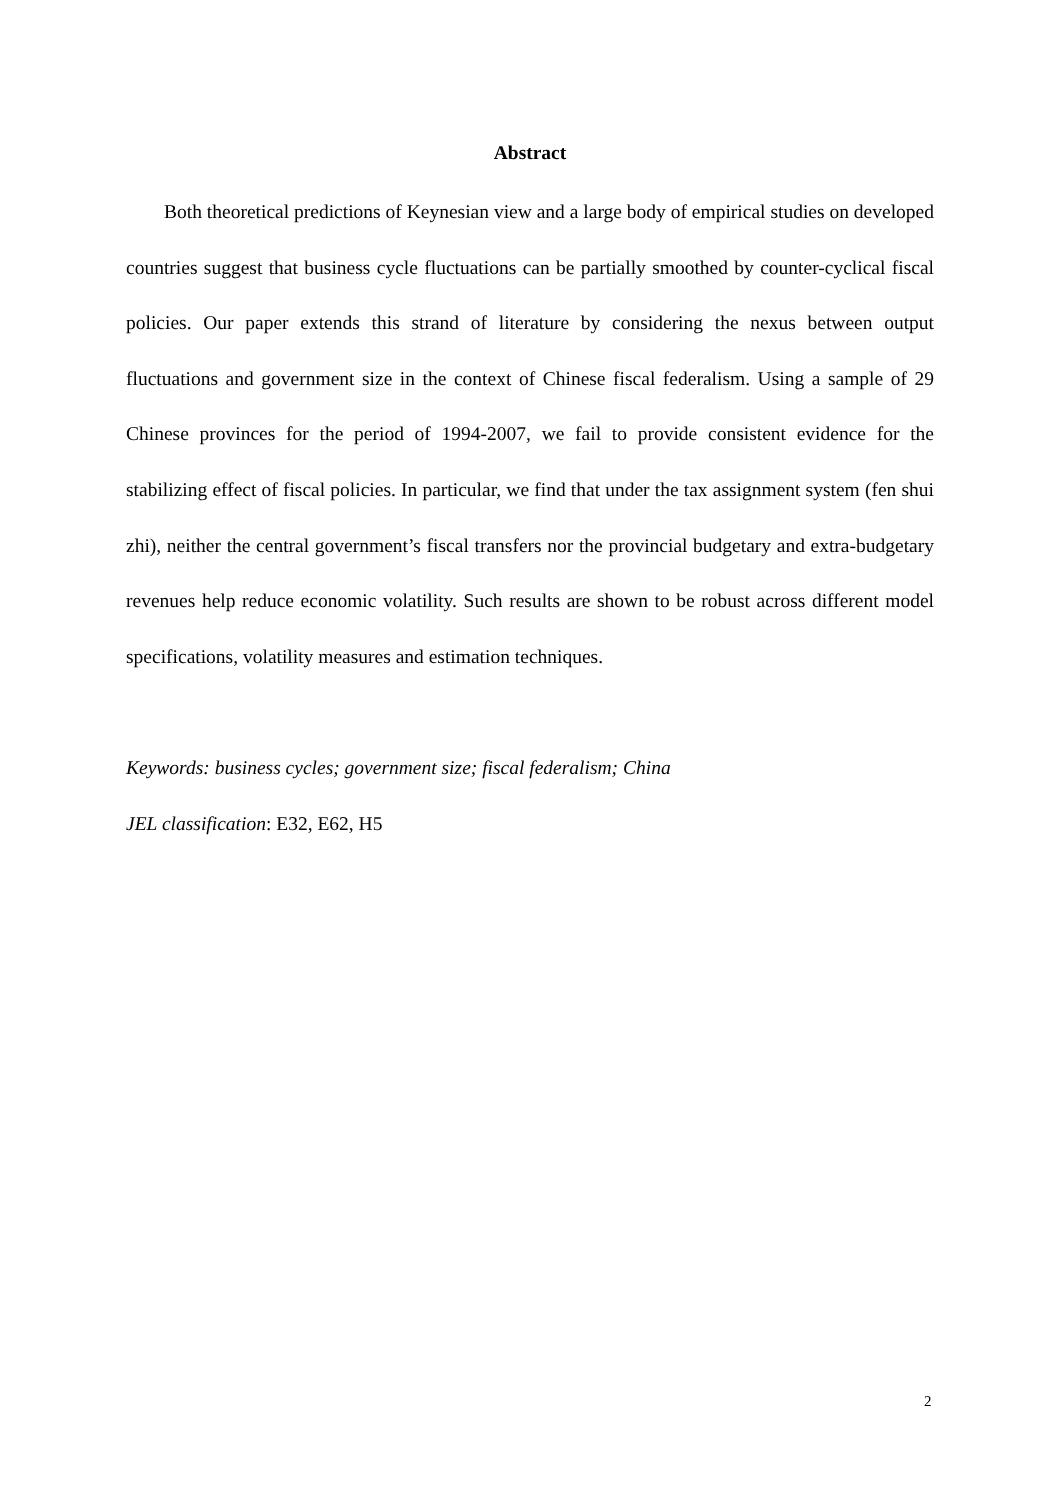Abstract
Both theoretical predictions of Keynesian view and a large body of empirical studies on developed countries suggest that business cycle fluctuations can be partially smoothed by counter-cyclical fiscal policies. Our paper extends this strand of literature by considering the nexus between output fluctuations and government size in the context of Chinese fiscal federalism. Using a sample of 29 Chinese provinces for the period of 1994-2007, we fail to provide consistent evidence for the stabilizing effect of fiscal policies. In particular, we find that under the tax assignment system (fen shui zhi), neither the central government’s fiscal transfers nor the provincial budgetary and extra-budgetary revenues help reduce economic volatility. Such results are shown to be robust across different model specifications, volatility measures and estimation techniques.
Keywords: business cycles; government size; fiscal federalism; China
JEL classification: E32, E62, H5
2